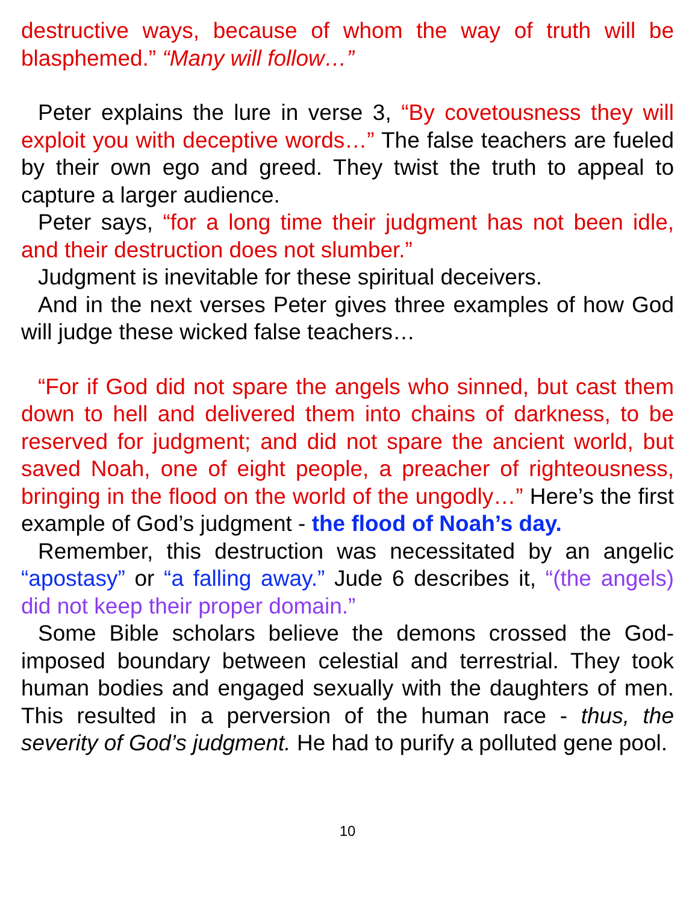destructive ways, because of whom the way of truth will be blasphemed.” “Many will follow…”
Peter explains the lure in verse 3, “By covetousness they will exploit you with deceptive words…” The false teachers are fueled by their own ego and greed. They twist the truth to appeal to capture a larger audience.
Peter says, “for a long time their judgment has not been idle, and their destruction does not slumber.”
Judgment is inevitable for these spiritual deceivers.
And in the next verses Peter gives three examples of how God will judge these wicked false teachers…
“For if God did not spare the angels who sinned, but cast them down to hell and delivered them into chains of darkness, to be reserved for judgment; and did not spare the ancient world, but saved Noah, one of eight people, a preacher of righteousness, bringing in the flood on the world of the ungodly…” Here’s the first example of God’s judgment - the flood of Noah’s day.
Remember, this destruction was necessitated by an angelic “apostasy” or “a falling away.” Jude 6 describes it, “(the angels) did not keep their proper domain.”
Some Bible scholars believe the demons crossed the God-imposed boundary between celestial and terrestrial. They took human bodies and engaged sexually with the daughters of men. This resulted in a perversion of the human race - thus, the severity of God’s judgment. He had to purify a polluted gene pool.
10